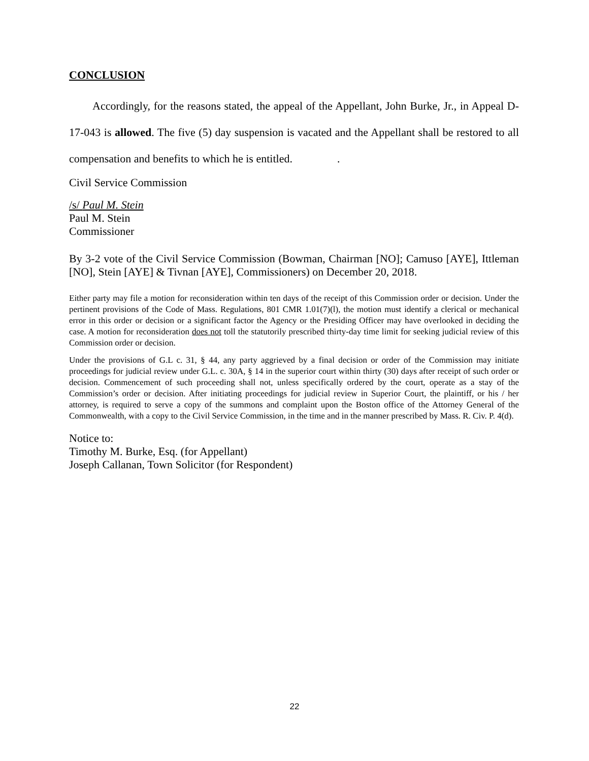CONCLUSION
Accordingly, for the reasons stated, the appeal of the Appellant, John Burke, Jr., in Appeal D-17-043 is allowed. The five (5) day suspension is vacated and the Appellant shall be restored to all compensation and benefits to which he is entitled. .
Civil Service Commission
/s/ Paul M. Stein
Paul M. Stein
Commissioner
By 3-2 vote of the Civil Service Commission (Bowman, Chairman [NO]; Camuso [AYE], Ittleman [NO], Stein [AYE] & Tivnan [AYE], Commissioners) on December 20, 2018.
Either party may file a motion for reconsideration within ten days of the receipt of this Commission order or decision. Under the pertinent provisions of the Code of Mass. Regulations, 801 CMR 1.01(7)(l), the motion must identify a clerical or mechanical error in this order or decision or a significant factor the Agency or the Presiding Officer may have overlooked in deciding the case. A motion for reconsideration does not toll the statutorily prescribed thirty-day time limit for seeking judicial review of this Commission order or decision.
Under the provisions of G.L c. 31, § 44, any party aggrieved by a final decision or order of the Commission may initiate proceedings for judicial review under G.L. c. 30A, § 14 in the superior court within thirty (30) days after receipt of such order or decision. Commencement of such proceeding shall not, unless specifically ordered by the court, operate as a stay of the Commission’s order or decision. After initiating proceedings for judicial review in Superior Court, the plaintiff, or his / her attorney, is required to serve a copy of the summons and complaint upon the Boston office of the Attorney General of the Commonwealth, with a copy to the Civil Service Commission, in the time and in the manner prescribed by Mass. R. Civ. P. 4(d).
Notice to:
Timothy M. Burke, Esq. (for Appellant)
Joseph Callanan, Town Solicitor (for Respondent)
22